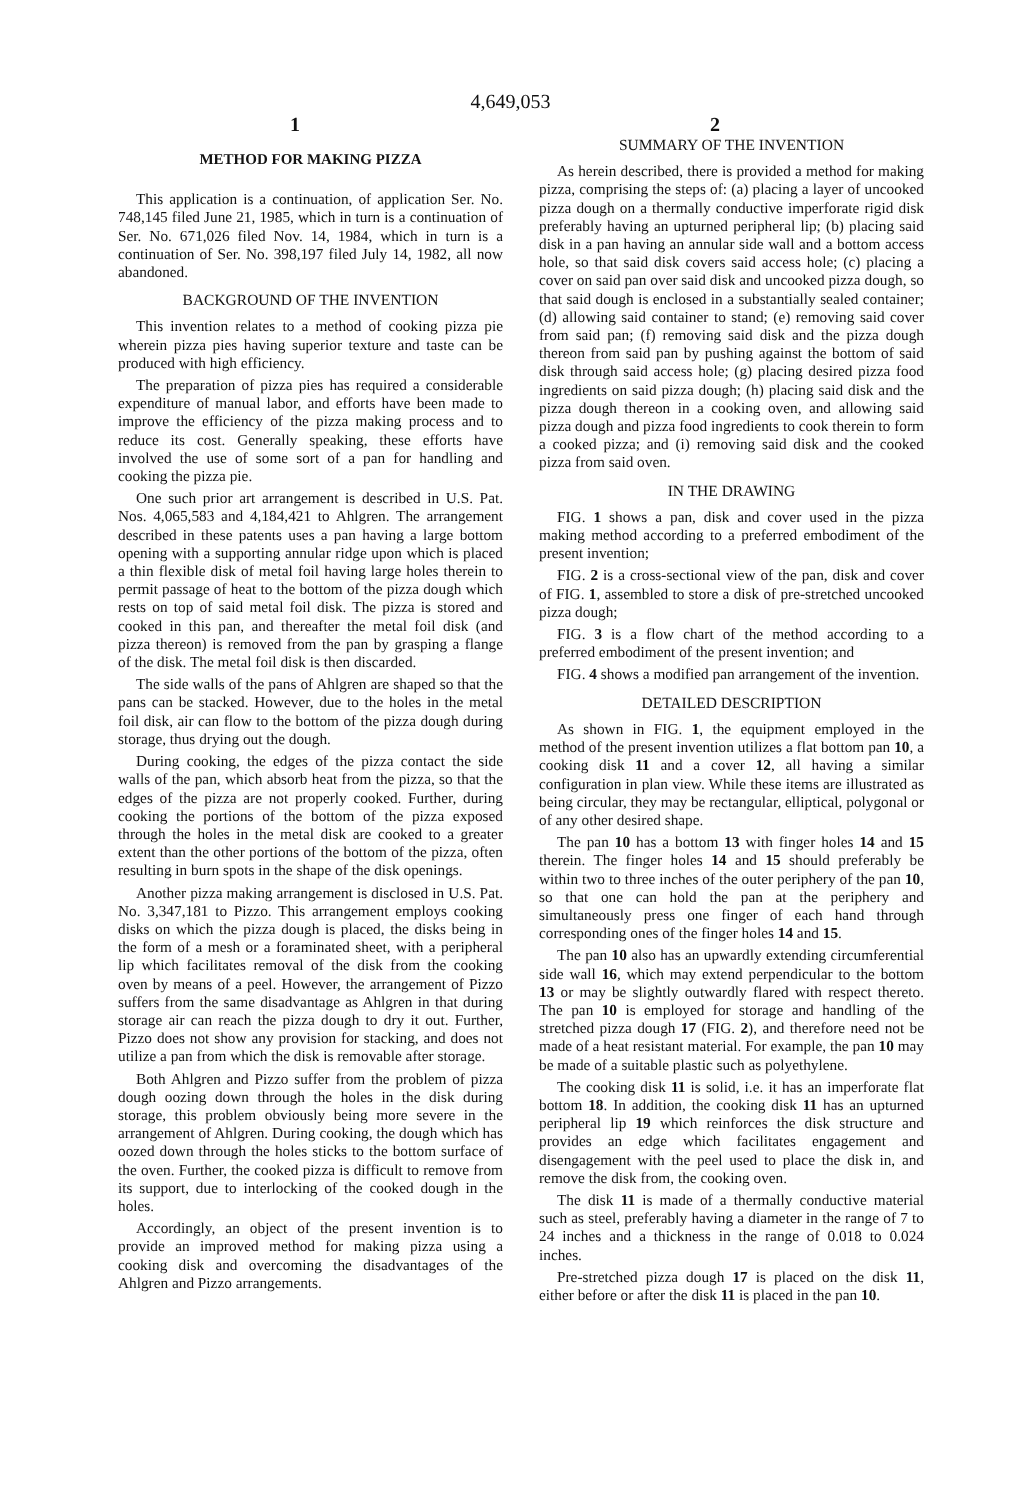4,649,053
1 2
METHOD FOR MAKING PIZZA
This application is a continuation, of application Ser. No. 748,145 filed June 21, 1985, which in turn is a continuation of Ser. No. 671,026 filed Nov. 14, 1984, which in turn is a continuation of Ser. No. 398,197 filed July 14, 1982, all now abandoned.
BACKGROUND OF THE INVENTION
This invention relates to a method of cooking pizza pie wherein pizza pies having superior texture and taste can be produced with high efficiency.
The preparation of pizza pies has required a considerable expenditure of manual labor, and efforts have been made to improve the efficiency of the pizza making process and to reduce its cost. Generally speaking, these efforts have involved the use of some sort of a pan for handling and cooking the pizza pie.
One such prior art arrangement is described in U.S. Pat. Nos. 4,065,583 and 4,184,421 to Ahlgren. The arrangement described in these patents uses a pan having a large bottom opening with a supporting annular ridge upon which is placed a thin flexible disk of metal foil having large holes therein to permit passage of heat to the bottom of the pizza dough which rests on top of said metal foil disk. The pizza is stored and cooked in this pan, and thereafter the metal foil disk (and pizza thereon) is removed from the pan by grasping a flange of the disk. The metal foil disk is then discarded.
The side walls of the pans of Ahlgren are shaped so that the pans can be stacked. However, due to the holes in the metal foil disk, air can flow to the bottom of the pizza dough during storage, thus drying out the dough.
During cooking, the edges of the pizza contact the side walls of the pan, which absorb heat from the pizza, so that the edges of the pizza are not properly cooked. Further, during cooking the portions of the bottom of the pizza exposed through the holes in the metal disk are cooked to a greater extent than the other portions of the bottom of the pizza, often resulting in burn spots in the shape of the disk openings.
Another pizza making arrangement is disclosed in U.S. Pat. No. 3,347,181 to Pizzo. This arrangement employs cooking disks on which the pizza dough is placed, the disks being in the form of a mesh or a foraminated sheet, with a peripheral lip which facilitates removal of the disk from the cooking oven by means of a peel. However, the arrangement of Pizzo suffers from the same disadvantage as Ahlgren in that during storage air can reach the pizza dough to dry it out. Further, Pizzo does not show any provision for stacking, and does not utilize a pan from which the disk is removable after storage.
Both Ahlgren and Pizzo suffer from the problem of pizza dough oozing down through the holes in the disk during storage, this problem obviously being more severe in the arrangement of Ahlgren. During cooking, the dough which has oozed down through the holes sticks to the bottom surface of the oven. Further, the cooked pizza is difficult to remove from its support, due to interlocking of the cooked dough in the holes.
Accordingly, an object of the present invention is to provide an improved method for making pizza using a cooking disk and overcoming the disadvantages of the Ahlgren and Pizzo arrangements.
SUMMARY OF THE INVENTION
As herein described, there is provided a method for making pizza, comprising the steps of: (a) placing a layer of uncooked pizza dough on a thermally conductive imperforate rigid disk preferably having an upturned peripheral lip; (b) placing said disk in a pan having an annular side wall and a bottom access hole, so that said disk covers said access hole; (c) placing a cover on said pan over said disk and uncooked pizza dough, so that said dough is enclosed in a substantially sealed container; (d) allowing said container to stand; (e) removing said cover from said pan; (f) removing said disk and the pizza dough thereon from said pan by pushing against the bottom of said disk through said access hole; (g) placing desired pizza food ingredients on said pizza dough; (h) placing said disk and the pizza dough thereon in a cooking oven, and allowing said pizza dough and pizza food ingredients to cook therein to form a cooked pizza; and (i) removing said disk and the cooked pizza from said oven.
IN THE DRAWING
FIG. 1 shows a pan, disk and cover used in the pizza making method according to a preferred embodiment of the present invention;
FIG. 2 is a cross-sectional view of the pan, disk and cover of FIG. 1, assembled to store a disk of pre-stretched uncooked pizza dough;
FIG. 3 is a flow chart of the method according to a preferred embodiment of the present invention; and
FIG. 4 shows a modified pan arrangement of the invention.
DETAILED DESCRIPTION
As shown in FIG. 1, the equipment employed in the method of the present invention utilizes a flat bottom pan 10, a cooking disk 11 and a cover 12, all having a similar configuration in plan view. While these items are illustrated as being circular, they may be rectangular, elliptical, polygonal or of any other desired shape.
The pan 10 has a bottom 13 with finger holes 14 and 15 therein. The finger holes 14 and 15 should preferably be within two to three inches of the outer periphery of the pan 10, so that one can hold the pan at the periphery and simultaneously press one finger of each hand through corresponding ones of the finger holes 14 and 15.
The pan 10 also has an upwardly extending circumferential side wall 16, which may extend perpendicular to the bottom 13 or may be slightly outwardly flared with respect thereto. The pan 10 is employed for storage and handling of the stretched pizza dough 17 (FIG. 2), and therefore need not be made of a heat resistant material. For example, the pan 10 may be made of a suitable plastic such as polyethylene.
The cooking disk 11 is solid, i.e. it has an imperforate flat bottom 18. In addition, the cooking disk 11 has an upturned peripheral lip 19 which reinforces the disk structure and provides an edge which facilitates engagement and disengagement with the peel used to place the disk in, and remove the disk from, the cooking oven.
The disk 11 is made of a thermally conductive material such as steel, preferably having a diameter in the range of 7 to 24 inches and a thickness in the range of 0.018 to 0.024 inches.
Pre-stretched pizza dough 17 is placed on the disk 11, either before or after the disk 11 is placed in the pan 10.
5 10 15 20 25 30 35 40 45 50 55 60 65